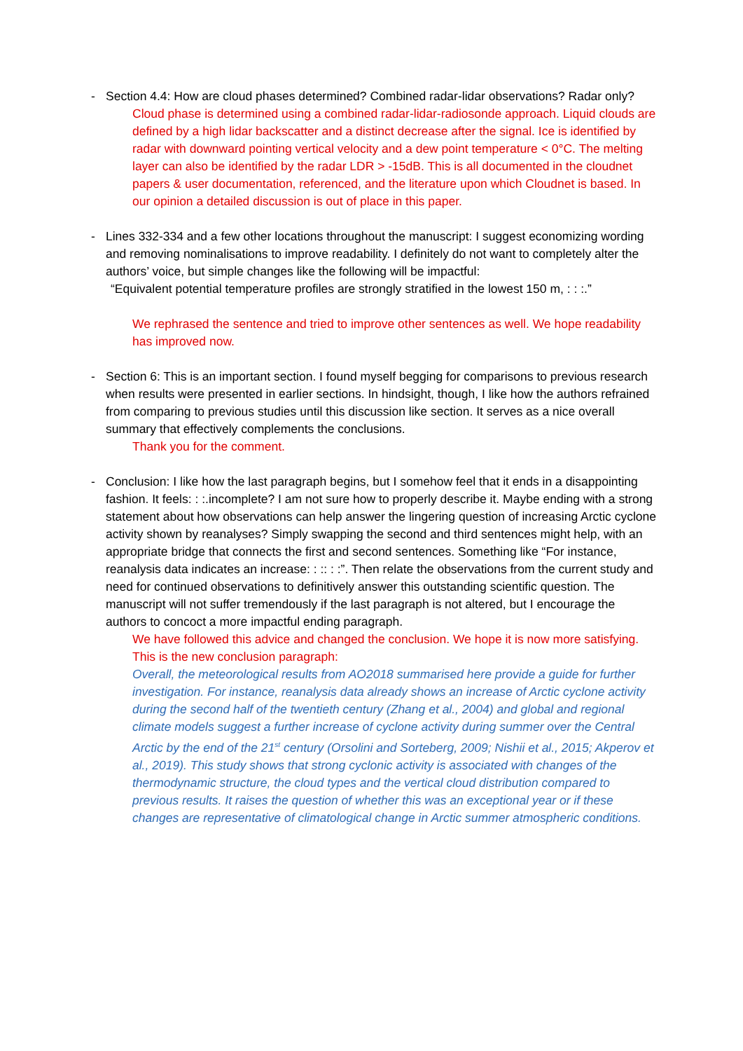- Section 4.4: How are cloud phases determined? Combined radar-lidar observations? Radar only?
Cloud phase is determined using a combined radar-lidar-radiosonde approach. Liquid clouds are defined by a high lidar backscatter and a distinct decrease after the signal. Ice is identified by radar with downward pointing vertical velocity and a dew point temperature < 0°C. The melting layer can also be identified by the radar LDR > -15dB. This is all documented in the cloudnet papers & user documentation, referenced, and the literature upon which Cloudnet is based. In our opinion a detailed discussion is out of place in this paper.
- Lines 332-334 and a few other locations throughout the manuscript: I suggest economizing wording and removing nominalisations to improve readability. I definitely do not want to completely alter the authors’ voice, but simple changes like the following will be impactful:
“Equivalent potential temperature profiles are strongly stratified in the lowest 150 m, : : :.”
We rephrased the sentence and tried to improve other sentences as well. We hope readability has improved now.
- Section 6: This is an important section. I found myself begging for comparisons to previous research when results were presented in earlier sections. In hindsight, though, I like how the authors refrained from comparing to previous studies until this discussion like section. It serves as a nice overall summary that effectively complements the conclusions.
Thank you for the comment.
- Conclusion: I like how the last paragraph begins, but I somehow feel that it ends in a disappointing fashion. It feels: : :.incomplete? I am not sure how to properly describe it. Maybe ending with a strong statement about how observations can help answer the lingering question of increasing Arctic cyclone activity shown by reanalyses? Simply swapping the second and third sentences might help, with an appropriate bridge that connects the first and second sentences. Something like “For instance, reanalysis data indicates an increase: : :: : :”. Then relate the observations from the current study and need for continued observations to definitively answer this outstanding scientific question. The manuscript will not suffer tremendously if the last paragraph is not altered, but I encourage the authors to concoct a more impactful ending paragraph.
We have followed this advice and changed the conclusion. We hope it is now more satisfying. This is the new conclusion paragraph:
Overall, the meteorological results from AO2018 summarised here provide a guide for further investigation. For instance, reanalysis data already shows an increase of Arctic cyclone activity during the second half of the twentieth century (Zhang et al., 2004) and global and regional climate models suggest a further increase of cyclone activity during summer over the Central Arctic by the end of the 21<sup>st</sup> century (Orsolini and Sorteberg, 2009; Nishii et al., 2015; Akperov et al., 2019). This study shows that strong cyclonic activity is associated with changes of the thermodynamic structure, the cloud types and the vertical cloud distribution compared to previous results. It raises the question of whether this was an exceptional year or if these changes are representative of climatological change in Arctic summer atmospheric conditions.